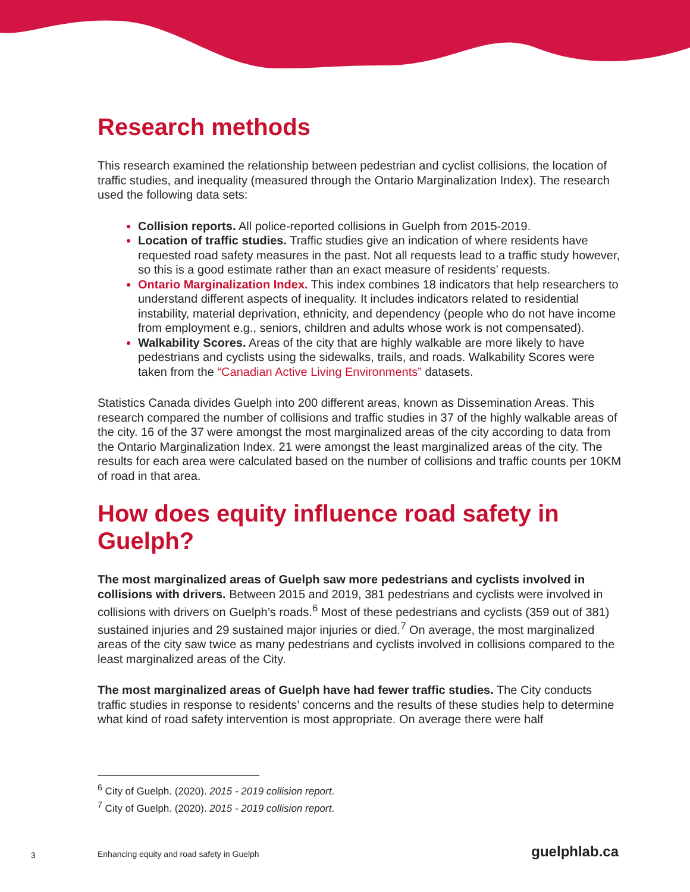Research methods
This research examined the relationship between pedestrian and cyclist collisions, the location of traffic studies, and inequality (measured through the Ontario Marginalization Index). The research used the following data sets:
Collision reports. All police-reported collisions in Guelph from 2015-2019.
Location of traffic studies. Traffic studies give an indication of where residents have requested road safety measures in the past. Not all requests lead to a traffic study however, so this is a good estimate rather than an exact measure of residents’ requests.
Ontario Marginalization Index. This index combines 18 indicators that help researchers to understand different aspects of inequality. It includes indicators related to residential instability, material deprivation, ethnicity, and dependency (people who do not have income from employment e.g., seniors, children and adults whose work is not compensated).
Walkability Scores. Areas of the city that are highly walkable are more likely to have pedestrians and cyclists using the sidewalks, trails, and roads. Walkability Scores were taken from the “Canadian Active Living Environments” datasets.
Statistics Canada divides Guelph into 200 different areas, known as Dissemination Areas. This research compared the number of collisions and traffic studies in 37 of the highly walkable areas of the city. 16 of the 37 were amongst the most marginalized areas of the city according to data from the Ontario Marginalization Index. 21 were amongst the least marginalized areas of the city. The results for each area were calculated based on the number of collisions and traffic counts per 10KM of road in that area.
How does equity influence road safety in Guelph?
The most marginalized areas of Guelph saw more pedestrians and cyclists involved in collisions with drivers. Between 2015 and 2019, 381 pedestrians and cyclists were involved in collisions with drivers on Guelph’s roads.<sup>6</sup> Most of these pedestrians and cyclists (359 out of 381) sustained injuries and 29 sustained major injuries or died.<sup>7</sup> On average, the most marginalized areas of the city saw twice as many pedestrians and cyclists involved in collisions compared to the least marginalized areas of the City.
The most marginalized areas of Guelph have had fewer traffic studies. The City conducts traffic studies in response to residents’ concerns and the results of these studies help to determine what kind of road safety intervention is most appropriate. On average there were half
<sup>6</sup> City of Guelph. (2020). 2015 - 2019 collision report.
<sup>7</sup> City of Guelph. (2020). 2015 - 2019 collision report.
3 Enhancing equity and road safety in Guelph guelphlab.ca